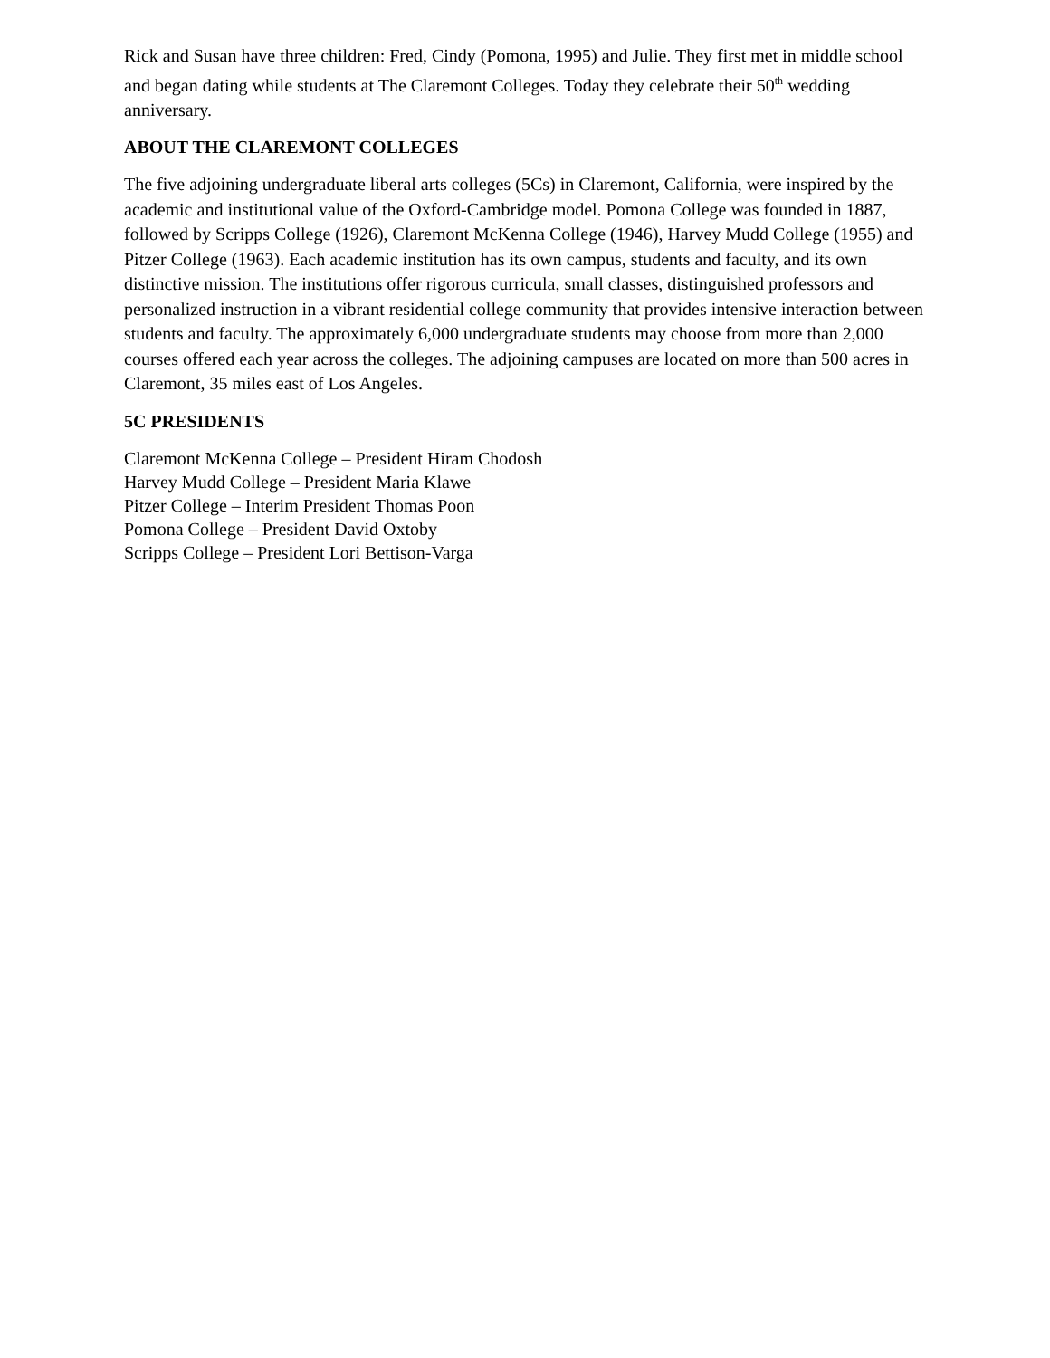Rick and Susan have three children: Fred, Cindy (Pomona, 1995) and Julie. They first met in middle school and began dating while students at The Claremont Colleges. Today they celebrate their 50<sup>th</sup> wedding anniversary.
ABOUT THE CLAREMONT COLLEGES
The five adjoining undergraduate liberal arts colleges (5Cs) in Claremont, California, were inspired by the academic and institutional value of the Oxford-Cambridge model. Pomona College was founded in 1887, followed by Scripps College (1926), Claremont McKenna College (1946), Harvey Mudd College (1955) and Pitzer College (1963). Each academic institution has its own campus, students and faculty, and its own distinctive mission. The institutions offer rigorous curricula, small classes, distinguished professors and personalized instruction in a vibrant residential college community that provides intensive interaction between students and faculty. The approximately 6,000 undergraduate students may choose from more than 2,000 courses offered each year across the colleges. The adjoining campuses are located on more than 500 acres in Claremont, 35 miles east of Los Angeles.
5C PRESIDENTS
Claremont McKenna College – President Hiram Chodosh
Harvey Mudd College – President Maria Klawe
Pitzer College – Interim President Thomas Poon
Pomona College – President David Oxtoby
Scripps College – President Lori Bettison-Varga